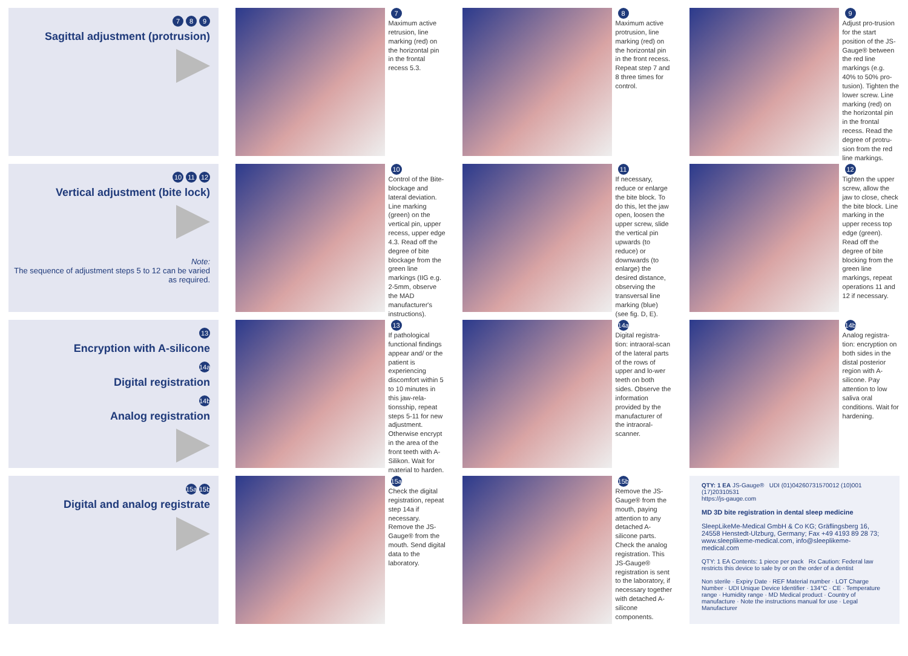7 8 9
Sagittal adjustment (protrusion)
7
Maximum active retrusion, line marking (red) on the horizontal pin in the frontal recess 5.3.
8
Maximum active protrusion, line marking (red) on the horizontal pin in the front recess. Repeat step 7 and 8 three times for control.
9
Adjust pro-trusion for the start position of the JS-Gauge® between the red line markings (e.g. 40% to 50% pro-tusion). Tighten the lower screw. Line marking (red) on the horizontal pin in the frontal recess. Read the degree of protru-sion from the red line markings.
10 11 12
Vertical adjustment (bite lock)
Note:
The sequence of adjustment steps 5 to 12 can be varied as required.
10
Control of the Bite-blockage and lateral deviation. Line marking (green) on the vertical pin, upper recess, upper edge 4.3. Read off the degree of bite blockage from the green line markings (IIG e.g. 2-5mm, observe the MAD manufacturer's instructions).
11
If necessary, reduce or enlarge the bite block. To do this, let the jaw open, loosen the upper screw, slide the vertical pin upwards (to reduce) or downwards (to enlarge) the desired distance, observing the transversal line marking (blue) (see fig. D, E).
12
Tighten the upper screw, allow the jaw to close, check the bite block. Line marking in the upper recess top edge (green). Read off the degree of bite blocking from the green line markings, repeat operations 11 and 12 if necessary.
13
Encryption with A-silicone
14a
Digital registration
14b
Analog registration
13
If pathological functional findings appear and/ or the patient is experiencing discomfort within 5 to 10 minutes in this jaw-rela-tionsship, repeat steps 5-11 for new adjustment. Otherwise encrypt in the area of the front teeth with A-Silikon. Wait for material to harden.
14a
Digital registra-tion: intraoral-scan of the lateral parts of the rows of upper and lo-wer teeth on both sides. Observe the information provided by the manufacturer of the intraoral-scanner.
14b
Analog registra-tion: encryption on both sides in the distal posterior region with A-silicone. Pay attention to low saliva oral conditions. Wait for hardening.
15a 15b
Digital and analog registrate
15a
Check the digital registration, repeat step 14a if necessary. Remove the JS-Gauge® from the mouth. Send digital data to the laboratory.
15b
Remove the JS-Gauge® from the mouth, paying attention to any detached A-silicone parts. Check the analog registration. This JS-Gauge® registration is sent to the laboratory, if necessary together with detached A-silicone components.
QTY: 1 EA JS-Gauge® UDI (01)04260731570012 (10)001 (17)20310531
https://js-gauge.com
MD 3D bite registration in dental sleep medicine
SleepLikeMe-Medical GmbH & Co KG; Gräflingsberg 16, 24558 Henstedt-Ulzburg, Germany; Fax +49 4193 89 28 73; www.sleeplikeme-medical.com, info@sleeplikeme-medical.com
QTY: 1 EA Contents: 1 piece per pack Rx Caution: Federal law restricts this device to sale by or on the order of a dentist
Non sterile · Expiry Date · REF Material number · LOT Charge Number · UDI Unique Device Identifier · 134°C · CE · Temperature range · Humidity range · MD Medical product · Country of manufacture · Note the instructions manual for use · Legal Manufacturer